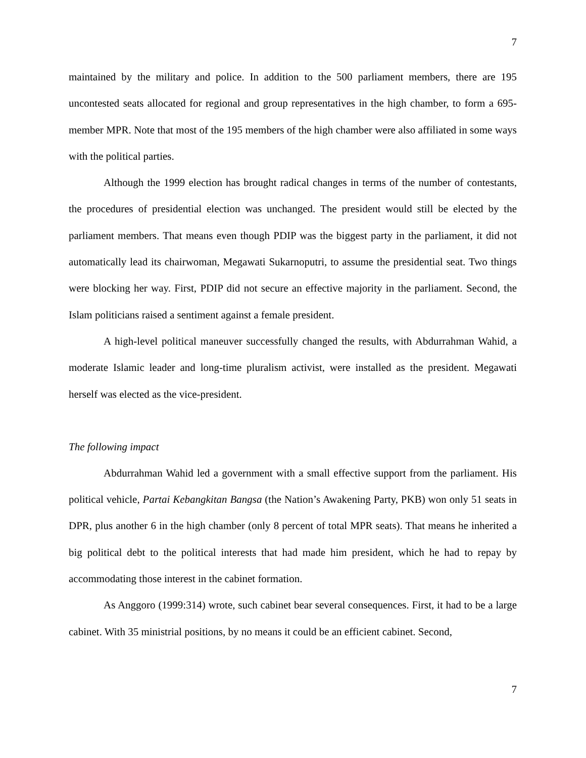7
maintained by the military and police. In addition to the 500 parliament members, there are 195 uncontested seats allocated for regional and group representatives in the high chamber, to form a 695-member MPR. Note that most of the 195 members of the high chamber were also affiliated in some ways with the political parties.
Although the 1999 election has brought radical changes in terms of the number of contestants, the procedures of presidential election was unchanged. The president would still be elected by the parliament members. That means even though PDIP was the biggest party in the parliament, it did not automatically lead its chairwoman, Megawati Sukarnoputri, to assume the presidential seat. Two things were blocking her way. First, PDIP did not secure an effective majority in the parliament. Second, the Islam politicians raised a sentiment against a female president.
A high-level political maneuver successfully changed the results, with Abdurrahman Wahid, a moderate Islamic leader and long-time pluralism activist, were installed as the president. Megawati herself was elected as the vice-president.
The following impact
Abdurrahman Wahid led a government with a small effective support from the parliament. His political vehicle, Partai Kebangkitan Bangsa (the Nation’s Awakening Party, PKB) won only 51 seats in DPR, plus another 6 in the high chamber (only 8 percent of total MPR seats). That means he inherited a big political debt to the political interests that had made him president, which he had to repay by accommodating those interest in the cabinet formation.
As Anggoro (1999:314) wrote, such cabinet bear several consequences. First, it had to be a large cabinet. With 35 ministrial positions, by no means it could be an efficient cabinet. Second,
7